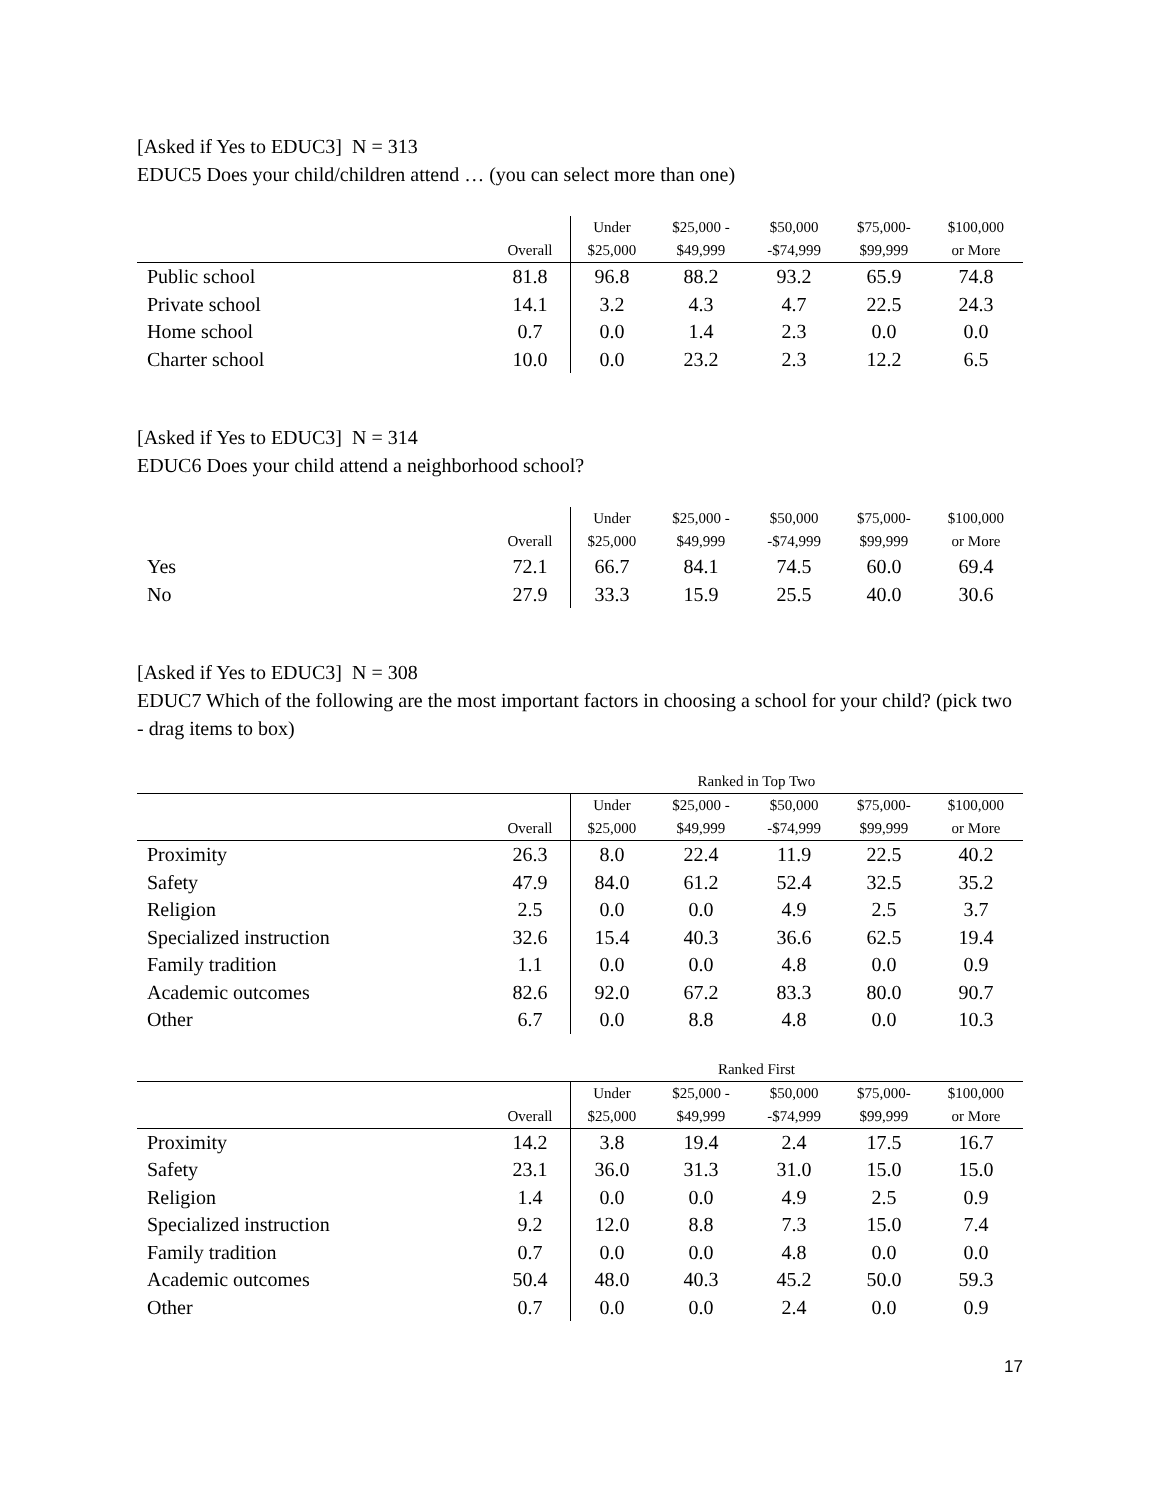[Asked if Yes to EDUC3] N = 313
EDUC5 Does your child/children attend … (you can select more than one)
| | Overall | Under $25,000 | $25,000 - $49,999 | $50,000 -$74,999 | $75,000- $99,999 | $100,000 or More |
| --- | --- | --- | --- | --- | --- | --- |
| Public school | 81.8 | 96.8 | 88.2 | 93.2 | 65.9 | 74.8 |
| Private school | 14.1 | 3.2 | 4.3 | 4.7 | 22.5 | 24.3 |
| Home school | 0.7 | 0.0 | 1.4 | 2.3 | 0.0 | 0.0 |
| Charter school | 10.0 | 0.0 | 23.2 | 2.3 | 12.2 | 6.5 |
[Asked if Yes to EDUC3] N = 314
EDUC6 Does your child attend a neighborhood school?
| | Overall | Under $25,000 | $25,000 - $49,999 | $50,000 -$74,999 | $75,000- $99,999 | $100,000 or More |
| --- | --- | --- | --- | --- | --- | --- |
| Yes | 72.1 | 66.7 | 84.1 | 74.5 | 60.0 | 69.4 |
| No | 27.9 | 33.3 | 15.9 | 25.5 | 40.0 | 30.6 |
[Asked if Yes to EDUC3] N = 308
EDUC7 Which of the following are the most important factors in choosing a school for your child? (pick two - drag items to box)
| | Ranked in Top Two | | | | | |
| --- | --- | --- | --- | --- | --- | --- |
| | Overall | Under $25,000 | $25,000 - $49,999 | $50,000 -$74,999 | $75,000- $99,999 | $100,000 or More |
| Proximity | 26.3 | 8.0 | 22.4 | 11.9 | 22.5 | 40.2 |
| Safety | 47.9 | 84.0 | 61.2 | 52.4 | 32.5 | 35.2 |
| Religion | 2.5 | 0.0 | 0.0 | 4.9 | 2.5 | 3.7 |
| Specialized instruction | 32.6 | 15.4 | 40.3 | 36.6 | 62.5 | 19.4 |
| Family tradition | 1.1 | 0.0 | 0.0 | 4.8 | 0.0 | 0.9 |
| Academic outcomes | 82.6 | 92.0 | 67.2 | 83.3 | 80.0 | 90.7 |
| Other | 6.7 | 0.0 | 8.8 | 4.8 | 0.0 | 10.3 |
| | Ranked First | | | | | |
| --- | --- | --- | --- | --- | --- | --- |
| | Overall | Under $25,000 | $25,000 - $49,999 | $50,000 -$74,999 | $75,000- $99,999 | $100,000 or More |
| Proximity | 14.2 | 3.8 | 19.4 | 2.4 | 17.5 | 16.7 |
| Safety | 23.1 | 36.0 | 31.3 | 31.0 | 15.0 | 15.0 |
| Religion | 1.4 | 0.0 | 0.0 | 4.9 | 2.5 | 0.9 |
| Specialized instruction | 9.2 | 12.0 | 8.8 | 7.3 | 15.0 | 7.4 |
| Family tradition | 0.7 | 0.0 | 0.0 | 4.8 | 0.0 | 0.0 |
| Academic outcomes | 50.4 | 48.0 | 40.3 | 45.2 | 50.0 | 59.3 |
| Other | 0.7 | 0.0 | 0.0 | 2.4 | 0.0 | 0.9 |
17